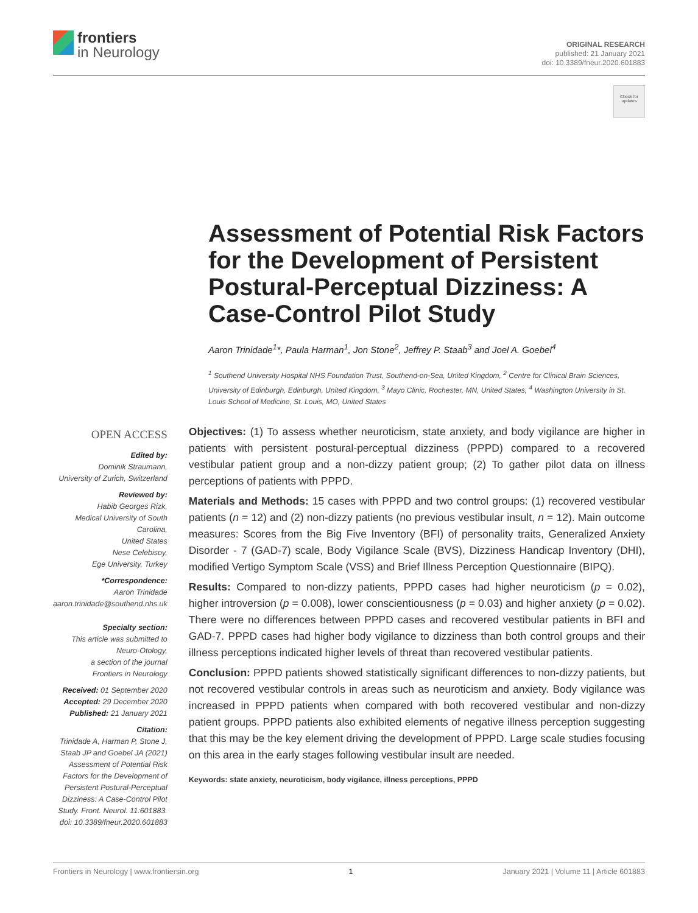frontiers
in Neurology
ORIGINAL RESEARCH
published: 21 January 2021
doi: 10.3389/fneur.2020.601883
Check for updates
Assessment of Potential Risk Factors for the Development of Persistent Postural-Perceptual Dizziness: A Case-Control Pilot Study
Aaron Trinidade<sup>1</sup>*, Paula Harman<sup>1</sup>, Jon Stone<sup>2</sup>, Jeffrey P. Staab<sup>3</sup> and Joel A. Goebel<sup>4</sup>
<sup>1</sup> Southend University Hospital NHS Foundation Trust, Southend-on-Sea, United Kingdom, <sup>2</sup> Centre for Clinical Brain Sciences, University of Edinburgh, Edinburgh, United Kingdom, <sup>3</sup> Mayo Clinic, Rochester, MN, United States, <sup>4</sup> Washington University in St. Louis School of Medicine, St. Louis, MO, United States
OPEN ACCESS
Edited by:
Dominik Straumann,
University of Zurich, Switzerland
Reviewed by:
Habib Georges Rizk,
Medical University of South Carolina,
United States
Nese Celebisoy,
Ege University, Turkey
*Correspondence:
Aaron Trinidade
aaron.trinidade@southend.nhs.uk
Specialty section:
This article was submitted to
Neuro-Otology,
a section of the journal
Frontiers in Neurology
Received: 01 September 2020
Accepted: 29 December 2020
Published: 21 January 2021
Citation:
Trinidade A, Harman P, Stone J, Staab JP and Goebel JA (2021) Assessment of Potential Risk Factors for the Development of Persistent Postural-Perceptual Dizziness: A Case-Control Pilot Study. Front. Neurol. 11:601883. doi: 10.3389/fneur.2020.601883
Objectives: (1) To assess whether neuroticism, state anxiety, and body vigilance are higher in patients with persistent postural-perceptual dizziness (PPPD) compared to a recovered vestibular patient group and a non-dizzy patient group; (2) To gather pilot data on illness perceptions of patients with PPPD.
Materials and Methods: 15 cases with PPPD and two control groups: (1) recovered vestibular patients (n = 12) and (2) non-dizzy patients (no previous vestibular insult, n = 12). Main outcome measures: Scores from the Big Five Inventory (BFI) of personality traits, Generalized Anxiety Disorder - 7 (GAD-7) scale, Body Vigilance Scale (BVS), Dizziness Handicap Inventory (DHI), modified Vertigo Symptom Scale (VSS) and Brief Illness Perception Questionnaire (BIPQ).
Results: Compared to non-dizzy patients, PPPD cases had higher neuroticism (p = 0.02), higher introversion (p = 0.008), lower conscientiousness (p = 0.03) and higher anxiety (p = 0.02). There were no differences between PPPD cases and recovered vestibular patients in BFI and GAD-7. PPPD cases had higher body vigilance to dizziness than both control groups and their illness perceptions indicated higher levels of threat than recovered vestibular patients.
Conclusion: PPPD patients showed statistically significant differences to non-dizzy patients, but not recovered vestibular controls in areas such as neuroticism and anxiety. Body vigilance was increased in PPPD patients when compared with both recovered vestibular and non-dizzy patient groups. PPPD patients also exhibited elements of negative illness perception suggesting that this may be the key element driving the development of PPPD. Large scale studies focusing on this area in the early stages following vestibular insult are needed.
Keywords: state anxiety, neuroticism, body vigilance, illness perceptions, PPPD
Frontiers in Neurology | www.frontiersin.org 1 January 2021 | Volume 11 | Article 601883